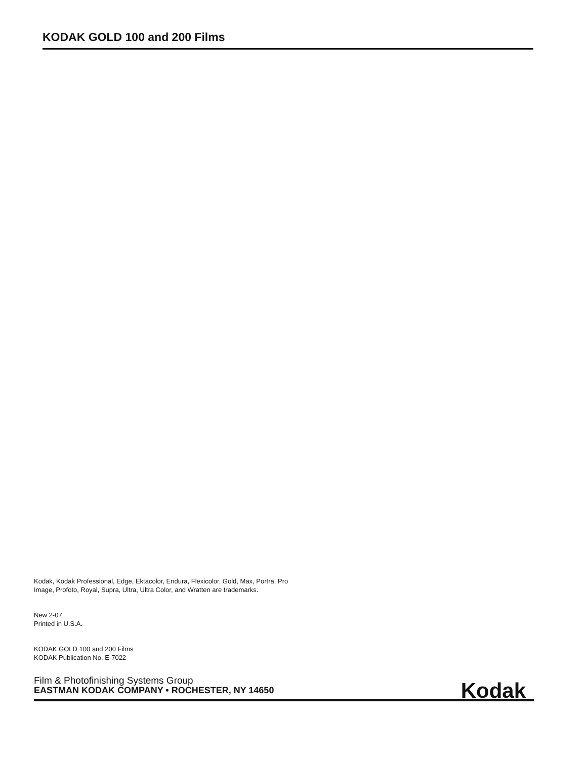KODAK GOLD 100 and 200 Films
Kodak, Kodak Professional, Edge, Ektacolor, Endura, Flexicolor, Gold, Max, Portra, Pro
Image, Profoto, Royal, Supra, Ultra, Ultra Color, and Wratten are trademarks.
New 2-07
Printed in U.S.A.
KODAK GOLD 100 and 200 Films
KODAK Publication No. E-7022
Film & Photofinishing Systems Group
EASTMAN KODAK COMPANY • ROCHESTER, NY 14650
Kodak